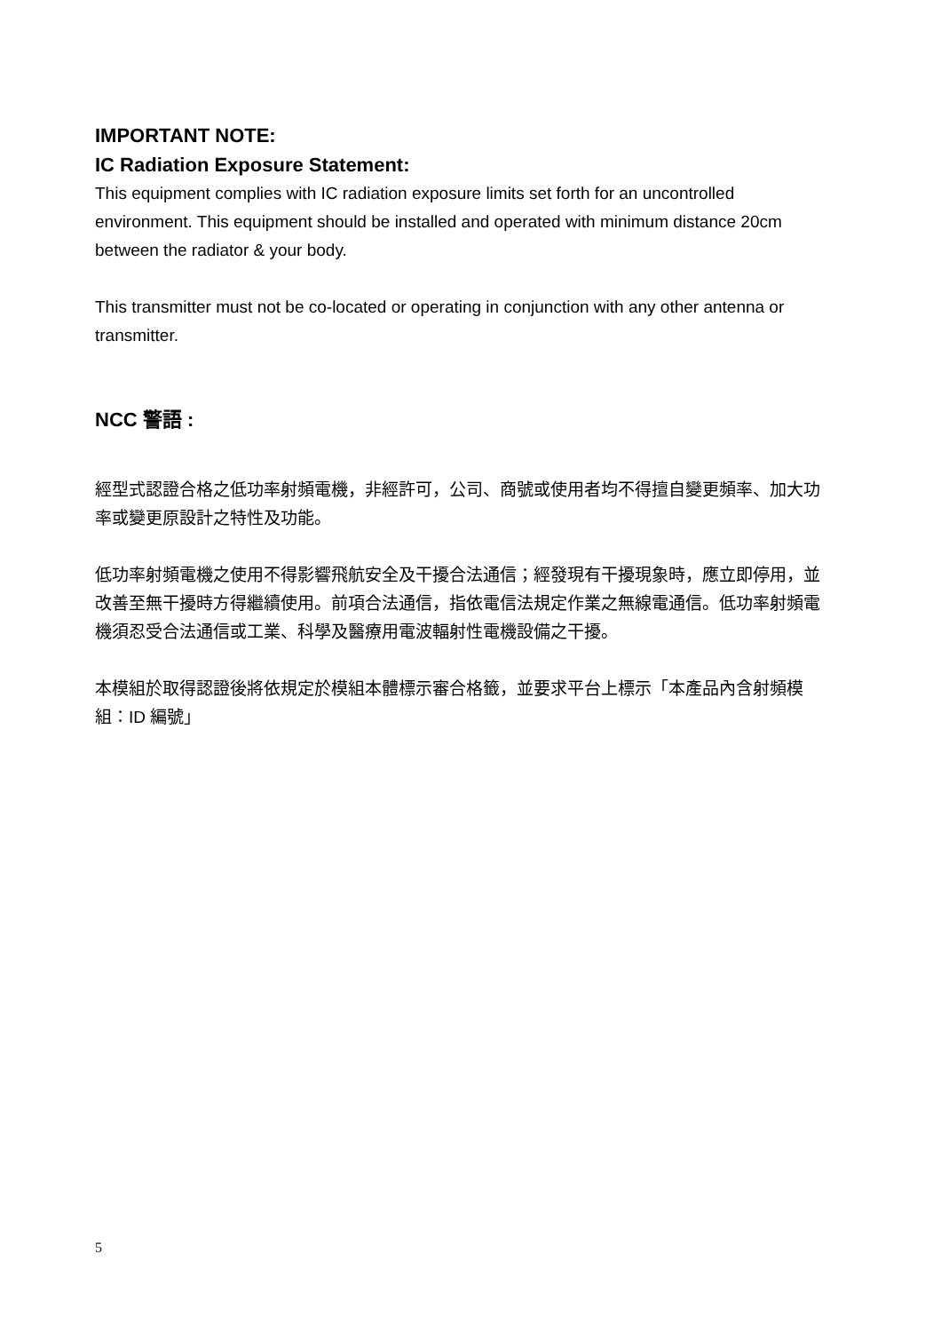IMPORTANT NOTE:
IC Radiation Exposure Statement:
This equipment complies with IC radiation exposure limits set forth for an uncontrolled environment. This equipment should be installed and operated with minimum distance 20cm between the radiator & your body.
This transmitter must not be co-located or operating in conjunction with any other antenna or transmitter.
NCC 警語 :
經型式認證合格之低功率射頻電機，非經許可，公司、商號或使用者均不得擅自變更頻率、加大功率或變更原設計之特性及功能。
低功率射頻電機之使用不得影響飛航安全及干擾合法通信；經發現有干擾現象時，應立即停用，並改善至無干擾時方得繼續使用。前項合法通信，指依電信法規定作業之無線電通信。低功率射頻電機須忍受合法通信或工業、科學及醫療用電波輻射性電機設備之干擾。
本模組於取得認證後將依規定於模組本體標示審合格籤，並要求平台上標示「本產品內含射頻模組：ID 編號」
5